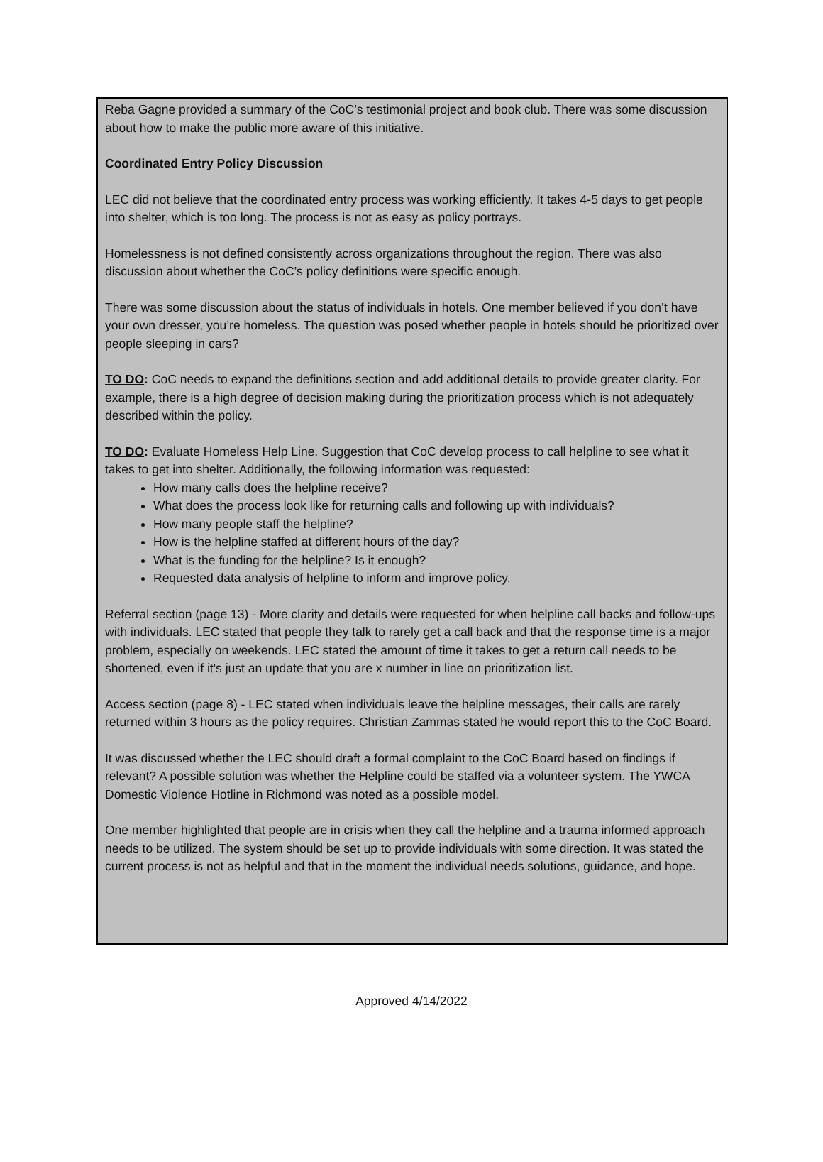Reba Gagne provided a summary of the CoC’s testimonial project and book club. There was some discussion about how to make the public more aware of this initiative.
Coordinated Entry Policy Discussion
LEC did not believe that the coordinated entry process was working efficiently. It takes 4-5 days to get people into shelter, which is too long. The process is not as easy as policy portrays.
Homelessness is not defined consistently across organizations throughout the region. There was also discussion about whether the CoC’s policy definitions were specific enough.
There was some discussion about the status of individuals in hotels. One member believed if you don’t have your own dresser, you’re homeless. The question was posed whether people in hotels should be prioritized over people sleeping in cars?
TO DO: CoC needs to expand the definitions section and add additional details to provide greater clarity. For example, there is a high degree of decision making during the prioritization process which is not adequately described within the policy.
TO DO: Evaluate Homeless Help Line. Suggestion that CoC develop process to call helpline to see what it takes to get into shelter. Additionally, the following information was requested:
How many calls does the helpline receive?
What does the process look like for returning calls and following up with individuals?
How many people staff the helpline?
How is the helpline staffed at different hours of the day?
What is the funding for the helpline? Is it enough?
Requested data analysis of helpline to inform and improve policy.
Referral section (page 13) - More clarity and details were requested for when helpline call backs and follow-ups with individuals. LEC stated that people they talk to rarely get a call back and that the response time is a major problem, especially on weekends. LEC stated the amount of time it takes to get a return call needs to be shortened, even if it's just an update that you are x number in line on prioritization list.
Access section (page 8) - LEC stated when individuals leave the helpline messages, their calls are rarely returned within 3 hours as the policy requires. Christian Zammas stated he would report this to the CoC Board.
It was discussed whether the LEC should draft a formal complaint to the CoC Board based on findings if relevant? A possible solution was whether the Helpline could be staffed via a volunteer system. The YWCA Domestic Violence Hotline in Richmond was noted as a possible model.
One member highlighted that people are in crisis when they call the helpline and a trauma informed approach needs to be utilized. The system should be set up to provide individuals with some direction. It was stated the current process is not as helpful and that in the moment the individual needs solutions, guidance, and hope.
Approved 4/14/2022